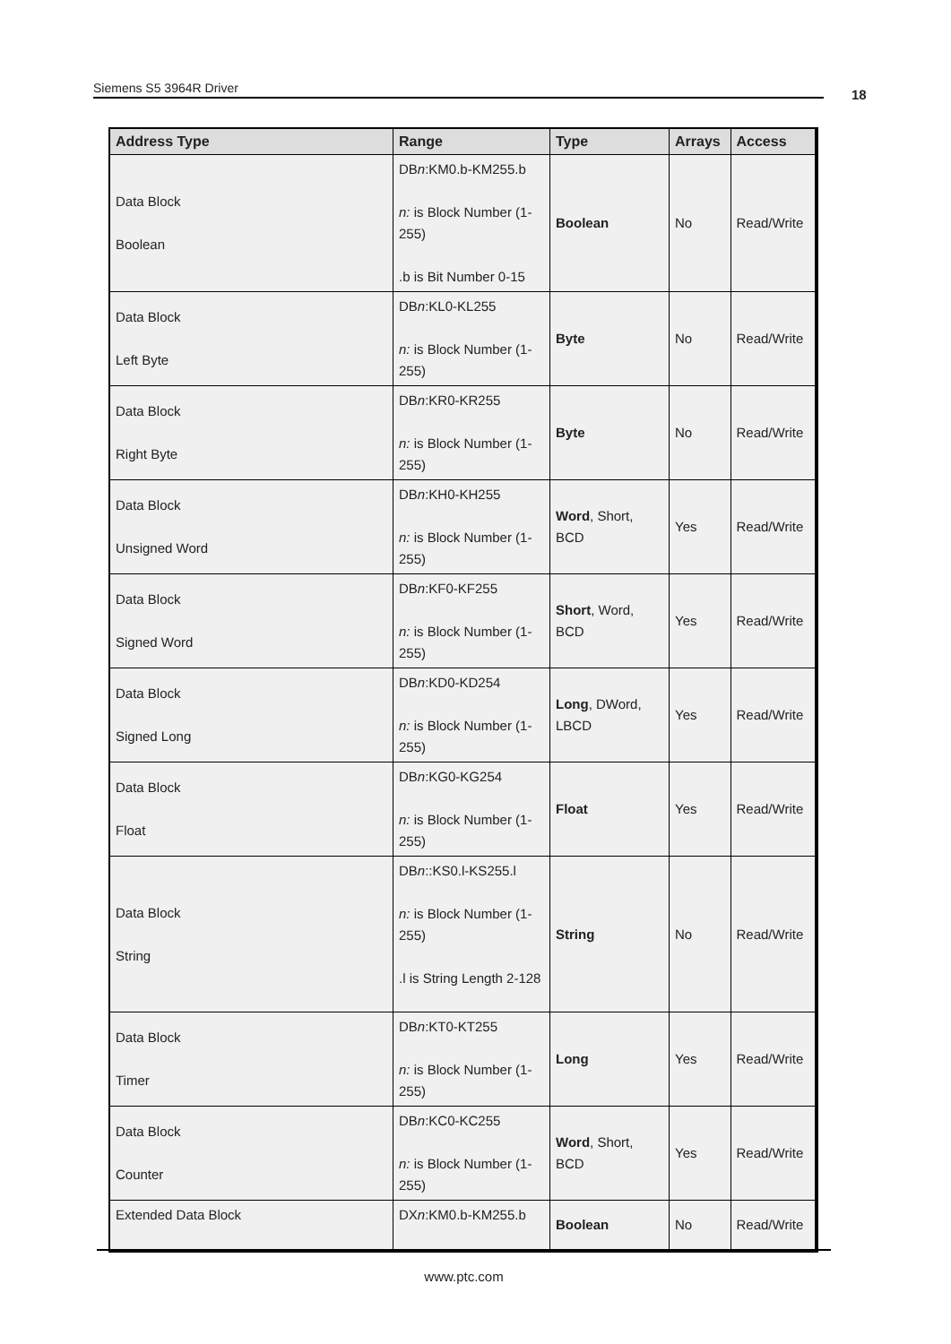Siemens S5 3964R Driver 18
| Address Type | Range | Type | Arrays | Access |
| --- | --- | --- | --- | --- |
| Data Block Boolean | DB n :KM0.b-KM255.b n: is Block Number (1-255) .b is Bit Number 0-15 | Boolean | No | Read/Write |
| Data Block Left Byte | DB n :KL0-KL255 n: is Block Number (1-255) | Byte | No | Read/Write |
| Data Block Right Byte | DB n :KR0-KR255 n: is Block Number (1-255) | Byte | No | Read/Write |
| Data Block Unsigned Word | DB n :KH0-KH255 n: is Block Number (1-255) | Word , Short, BCD | Yes | Read/Write |
| Data Block Signed Word | DB n :KF0-KF255 n: is Block Number (1-255) | Short , Word, BCD | Yes | Read/Write |
| Data Block Signed Long | DB n :KD0-KD254 n: is Block Number (1-255) | Long , DWord, LBCD | Yes | Read/Write |
| Data Block Float | DB n :KG0-KG254 n: is Block Number (1-255) | Float | Yes | Read/Write |
| Data Block String | DB n ::KS0.l-KS255.l n: is Block Number (1-255) .l is String Length 2-128 | String | No | Read/Write |
| Data Block Timer | DB n :KT0-KT255 n: is Block Number (1-255) | Long | Yes | Read/Write |
| Data Block Counter | DB n :KC0-KC255 n: is Block Number (1-255) | Word , Short, BCD | Yes | Read/Write |
| Extended Data Block | DX n :KM0.b-KM255.b | Boolean | No | Read/Write |
www.ptc.com